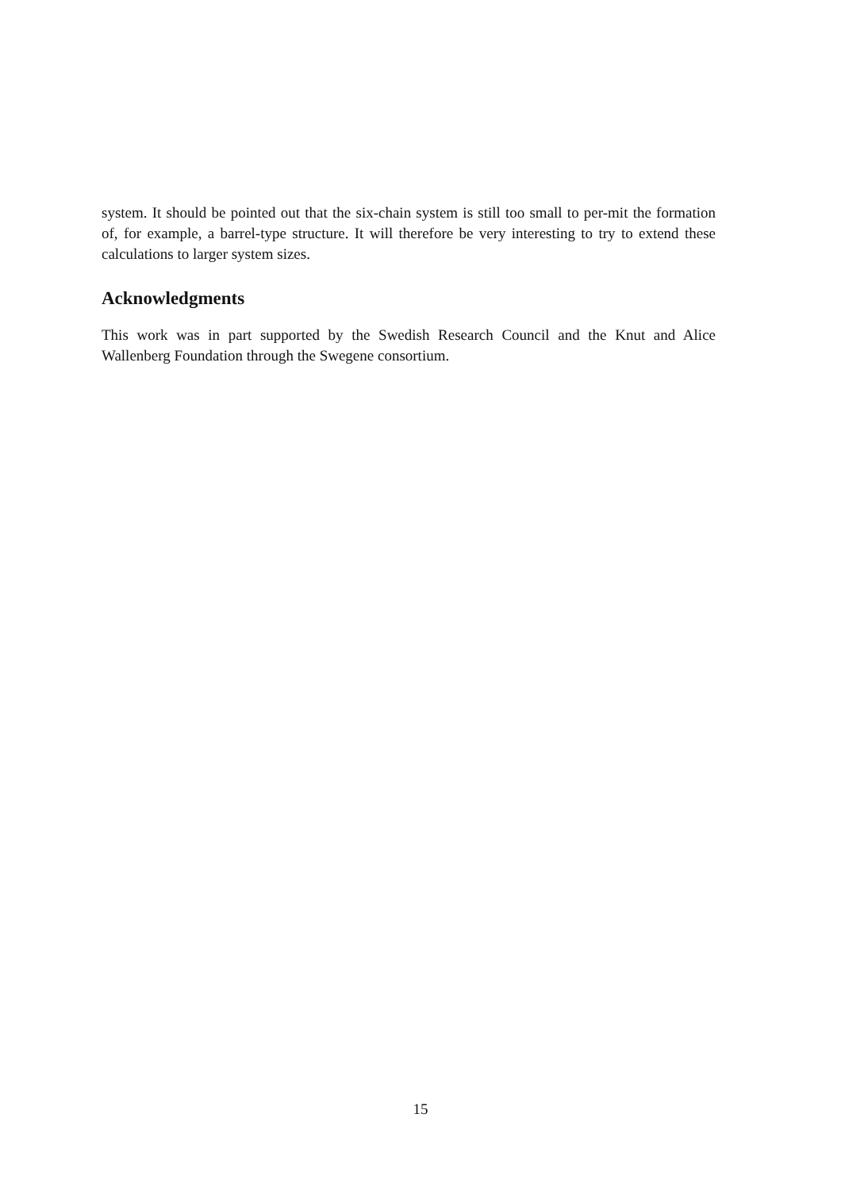system. It should be pointed out that the six-chain system is still too small to per-mit the formation of, for example, a barrel-type structure. It will therefore be very interesting to try to extend these calculations to larger system sizes.
Acknowledgments
This work was in part supported by the Swedish Research Council and the Knut and Alice Wallenberg Foundation through the Swegene consortium.
15